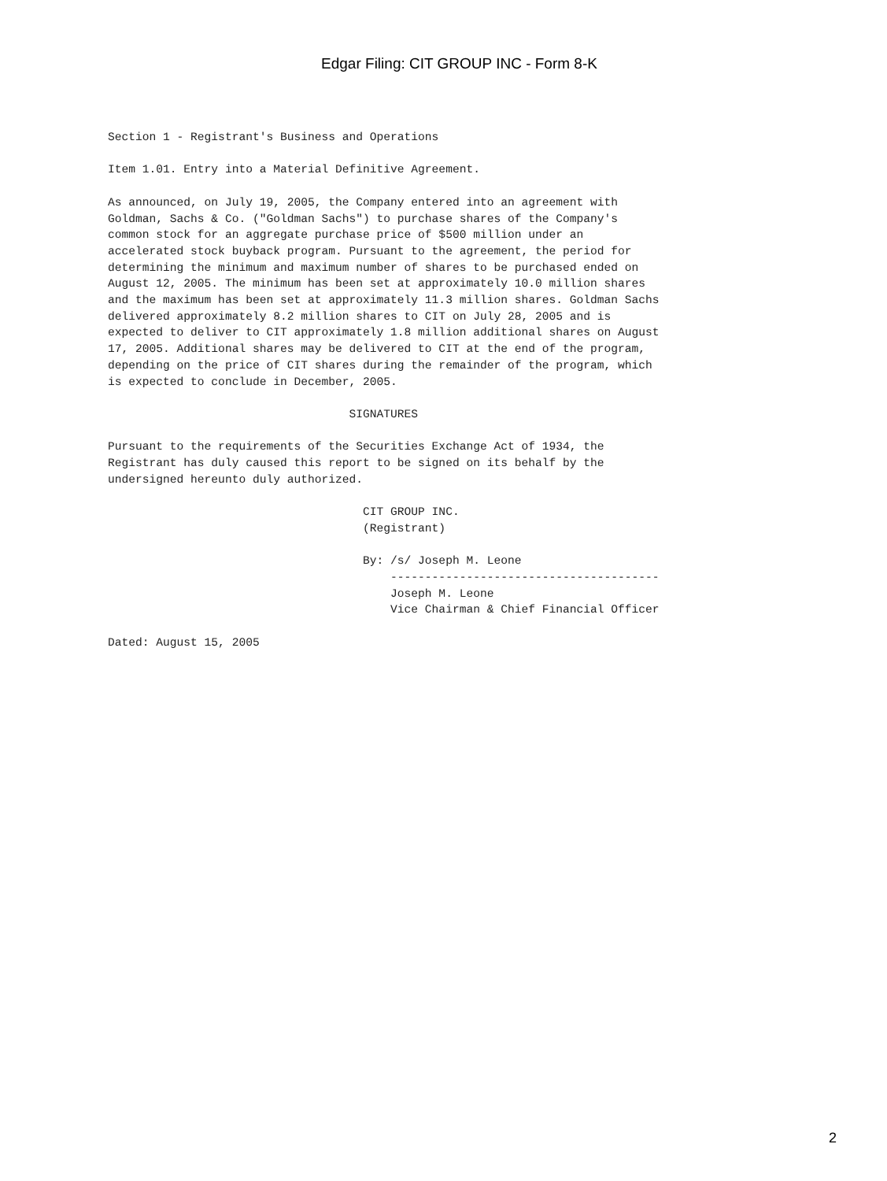Edgar Filing: CIT GROUP INC - Form 8-K
Section 1 - Registrant's Business and Operations

Item 1.01. Entry into a Material Definitive Agreement.

As announced, on July 19, 2005, the Company entered into an agreement with
Goldman, Sachs & Co. ("Goldman Sachs") to purchase shares of the Company's
common stock for an aggregate purchase price of $500 million under an
accelerated stock buyback program. Pursuant to the agreement, the period for
determining the minimum and maximum number of shares to be purchased ended on
August 12, 2005. The minimum has been set at approximately 10.0 million shares
and the maximum has been set at approximately 11.3 million shares. Goldman Sachs
delivered approximately 8.2 million shares to CIT on July 28, 2005 and is
expected to deliver to CIT approximately 1.8 million additional shares on August
17, 2005. Additional shares may be delivered to CIT at the end of the program,
depending on the price of CIT shares during the remainder of the program, which
is expected to conclude in December, 2005.

                                   SIGNATURES

Pursuant to the requirements of the Securities Exchange Act of 1934, the
Registrant has duly caused this report to be signed on its behalf by the
undersigned hereunto duly authorized.

                                     CIT GROUP INC.
                                     (Registrant)

                                     By: /s/ Joseph M. Leone
                                         ---------------------------------------
                                         Joseph M. Leone
                                         Vice Chairman & Chief Financial Officer

Dated: August 15, 2005
2